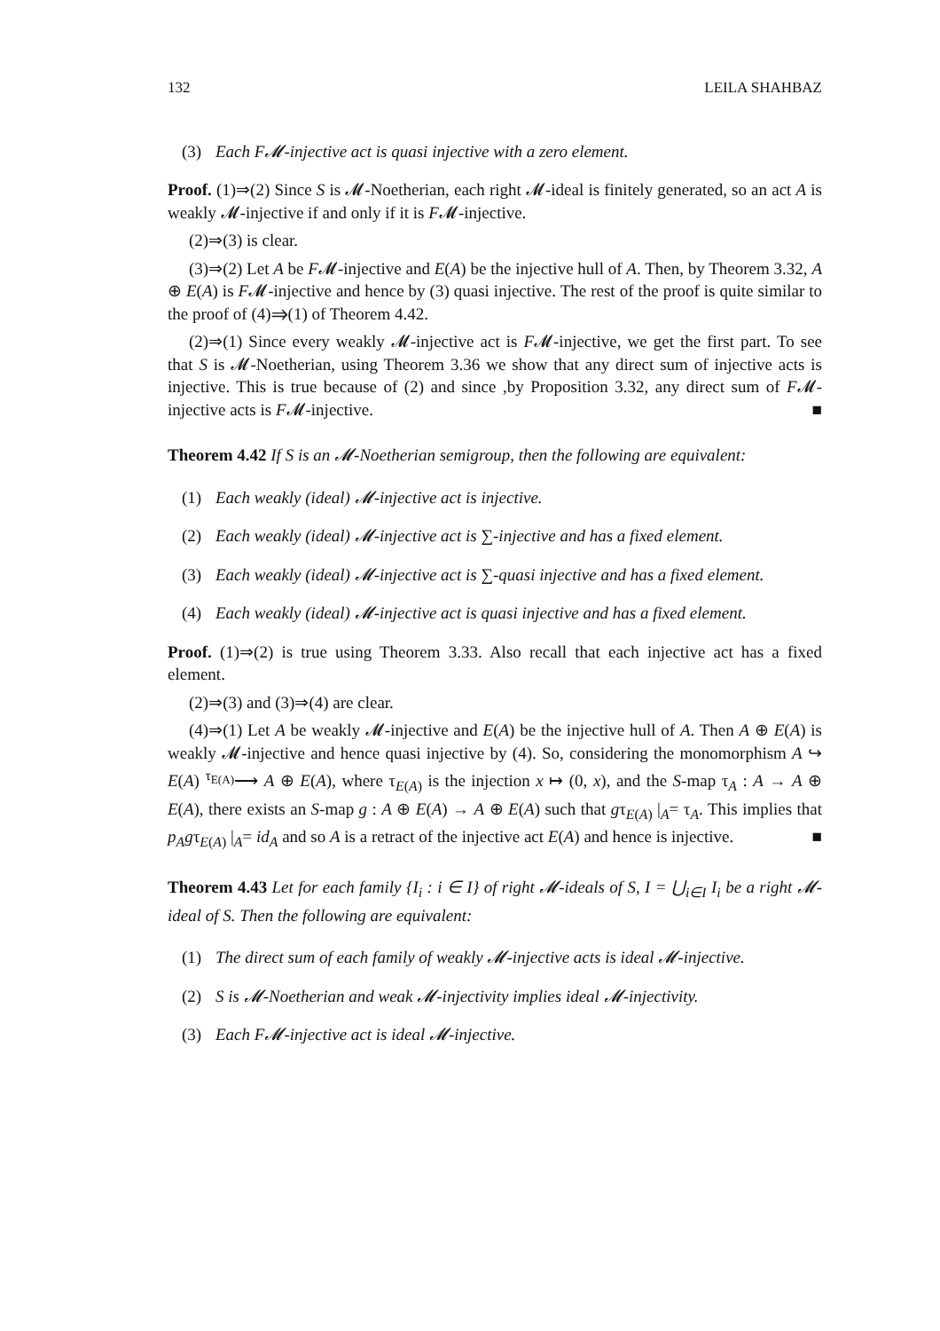132 LEILA SHAHBAZ
(3) Each F𝓜-injective act is quasi injective with a zero element.
Proof. (1)⇒(2) Since S is 𝓜-Noetherian, each right 𝓜-ideal is finitely generated, so an act A is weakly 𝓜-injective if and only if it is F𝓜-injective.
(2)⇒(3) is clear.
(3)⇒(2) Let A be F𝓜-injective and E(A) be the injective hull of A. Then, by Theorem 3.32, A ⊕ E(A) is F𝓜-injective and hence by (3) quasi injective. The rest of the proof is quite similar to the proof of (4)⇒(1) of Theorem 4.42.
(2)⇒(1) Since every weakly 𝓜-injective act is F𝓜-injective, we get the first part. To see that S is 𝓜-Noetherian, using Theorem 3.36 we show that any direct sum of injective acts is injective. This is true because of (2) and since ,by Proposition 3.32, any direct sum of F𝓜-injective acts is F𝓜-injective. ■
Theorem 4.42 If S is an 𝓜-Noetherian semigroup, then the following are equivalent:
(1) Each weakly (ideal) 𝓜-injective act is injective.
(2) Each weakly (ideal) 𝓜-injective act is ∑-injective and has a fixed element.
(3) Each weakly (ideal) 𝓜-injective act is ∑-quasi injective and has a fixed element.
(4) Each weakly (ideal) 𝓜-injective act is quasi injective and has a fixed element.
Proof. (1)⇒(2) is true using Theorem 3.33. Also recall that each injective act has a fixed element.
(2)⇒(3) and (3)⇒(4) are clear.
(4)⇒(1) Let A be weakly 𝓜-injective and E(A) be the injective hull of A. Then A ⊕ E(A) is weakly 𝓜-injective and hence quasi injective by (4). So, considering the monomorphism A ↪ E(A) <sup>τ<sub>E(A)</sub></sup>⟶ A ⊕ E(A), where τ<sub>E(A)</sub> is the injection x ↦ (0, x), and the S-map τ<sub>A</sub> : A → A ⊕ E(A), there exists an S-map g : A ⊕ E(A) → A ⊕ E(A) such that gτ<sub>E(A)</sub> |<sub>A</sub>= τ<sub>A</sub>. This implies that p<sub>A</sub>gτ<sub>E(A)</sub> |<sub>A</sub>= id<sub>A</sub> and so A is a retract of the injective act E(A) and hence is injective. ■
Theorem 4.43 Let for each family {I<sub>i</sub> : i ∈ I} of right 𝓜-ideals of S, I = ⋃<sub>i∈I</sub> I<sub>i</sub> be a right 𝓜-ideal of S. Then the following are equivalent:
(1) The direct sum of each family of weakly 𝓜-injective acts is ideal 𝓜-injective.
(2) S is 𝓜-Noetherian and weak 𝓜-injectivity implies ideal 𝓜-injectivity.
(3) Each F𝓜-injective act is ideal 𝓜-injective.